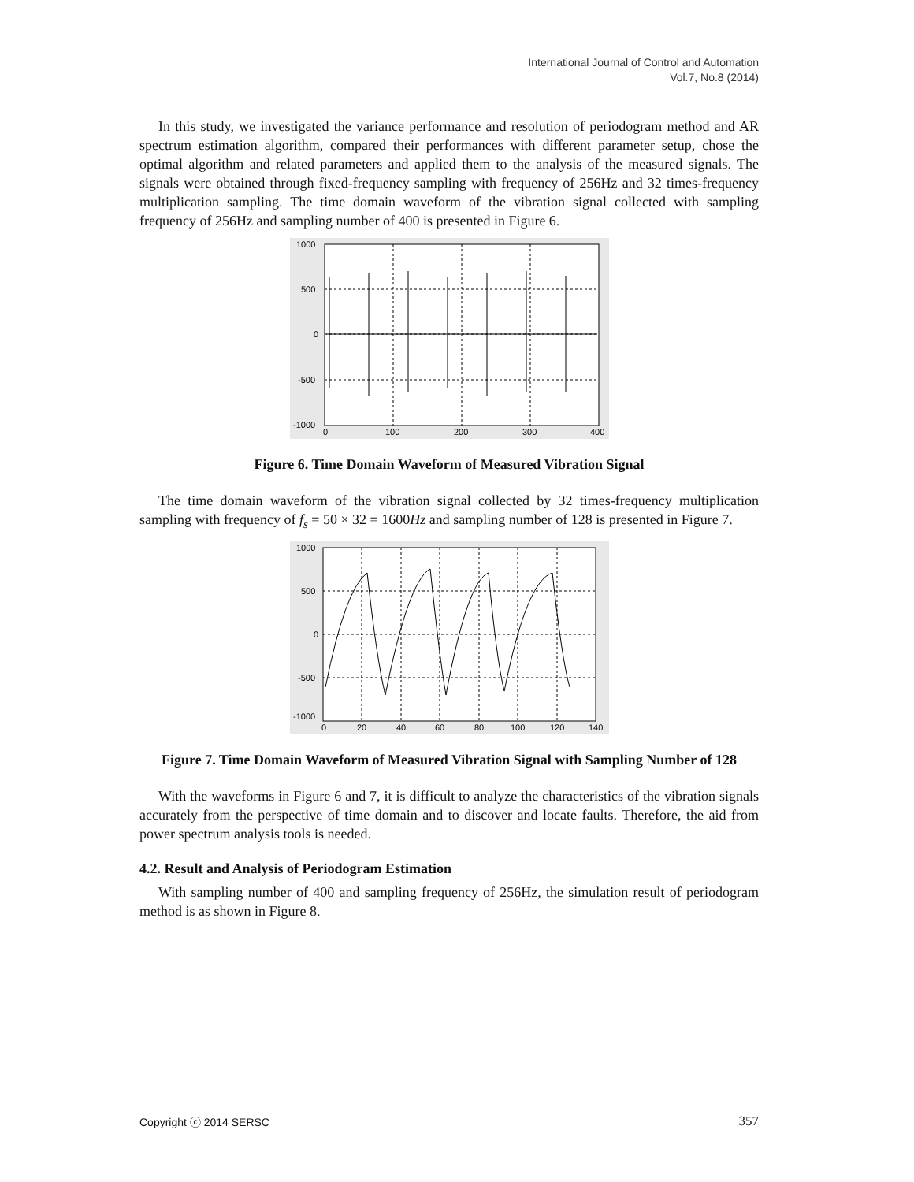International Journal of Control and Automation
Vol.7, No.8 (2014)
In this study, we investigated the variance performance and resolution of periodogram method and AR spectrum estimation algorithm, compared their performances with different parameter setup, chose the optimal algorithm and related parameters and applied them to the analysis of the measured signals. The signals were obtained through fixed-frequency sampling with frequency of 256Hz and 32 times-frequency multiplication sampling. The time domain waveform of the vibration signal collected with sampling frequency of 256Hz and sampling number of 400 is presented in Figure 6.
1000
500
0
-500
-1000
0
100
200
300
400
Figure 6. Time Domain Waveform of Measured Vibration Signal
The time domain waveform of the vibration signal collected by 32 times-frequency multiplication sampling with frequency of f<sub>s</sub> = 50 × 32 = 1600Hz and sampling number of 128 is presented in Figure 7.
1000
500
0
-500
-1000
0
20
40
60
80
100
120
140
Figure 7. Time Domain Waveform of Measured Vibration Signal with Sampling Number of 128
With the waveforms in Figure 6 and 7, it is difficult to analyze the characteristics of the vibration signals accurately from the perspective of time domain and to discover and locate faults. Therefore, the aid from power spectrum analysis tools is needed.
4.2. Result and Analysis of Periodogram Estimation
With sampling number of 400 and sampling frequency of 256Hz, the simulation result of periodogram method is as shown in Figure 8.
Copyright ⓒ 2014 SERSC 357